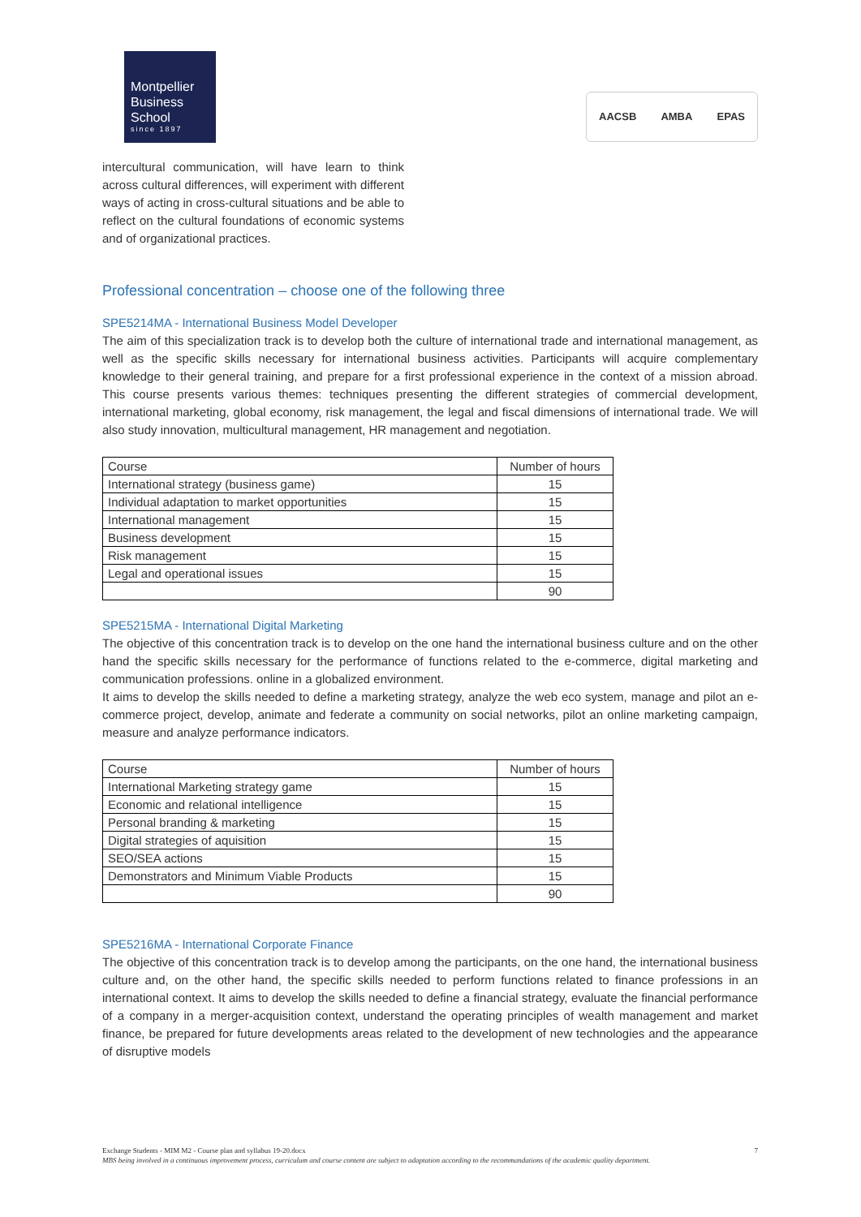Montpellier
Business
School
since 1897
AACSB AMBA EPAS
intercultural communication, will have learn to think across cultural differences, will experiment with different ways of acting in cross-cultural situations and be able to reflect on the cultural foundations of economic systems and of organizational practices.
Professional concentration – choose one of the following three
SPE5214MA - International Business Model Developer
The aim of this specialization track is to develop both the culture of international trade and international management, as well as the specific skills necessary for international business activities. Participants will acquire complementary knowledge to their general training, and prepare for a first professional experience in the context of a mission abroad. This course presents various themes: techniques presenting the different strategies of commercial development, international marketing, global economy, risk management, the legal and fiscal dimensions of international trade. We will also study innovation, multicultural management, HR management and negotiation.
| Course | Number of hours |
| --- | --- |
| International strategy (business game) | 15 |
| Individual adaptation to market opportunities | 15 |
| International management | 15 |
| Business development | 15 |
| Risk management | 15 |
| Legal and operational issues | 15 |
| | 90 |
SPE5215MA - International Digital Marketing
The objective of this concentration track is to develop on the one hand the international business culture and on the other hand the specific skills necessary for the performance of functions related to the e-commerce, digital marketing and communication professions. online in a globalized environment.
It aims to develop the skills needed to define a marketing strategy, analyze the web eco system, manage and pilot an e-commerce project, develop, animate and federate a community on social networks, pilot an online marketing campaign, measure and analyze performance indicators.
| Course | Number of hours |
| --- | --- |
| International Marketing strategy game | 15 |
| Economic and relational intelligence | 15 |
| Personal branding & marketing | 15 |
| Digital strategies of aquisition | 15 |
| SEO/SEA actions | 15 |
| Demonstrators and Minimum Viable Products | 15 |
| | 90 |
SPE5216MA - International Corporate Finance
The objective of this concentration track is to develop among the participants, on the one hand, the international business culture and, on the other hand, the specific skills needed to perform functions related to finance professions in an international context. It aims to develop the skills needed to define a financial strategy, evaluate the financial performance of a company in a merger-acquisition context, understand the operating principles of wealth management and market finance, be prepared for future developments areas related to the development of new technologies and the appearance of disruptive models
Exchange Students - MIM M2 - Course plan and syllabus 19-20.docx 7
MBS being involved in a continuous improvement process, curriculum and course content are subject to adaptation according to the recommandations of the academic quality department.